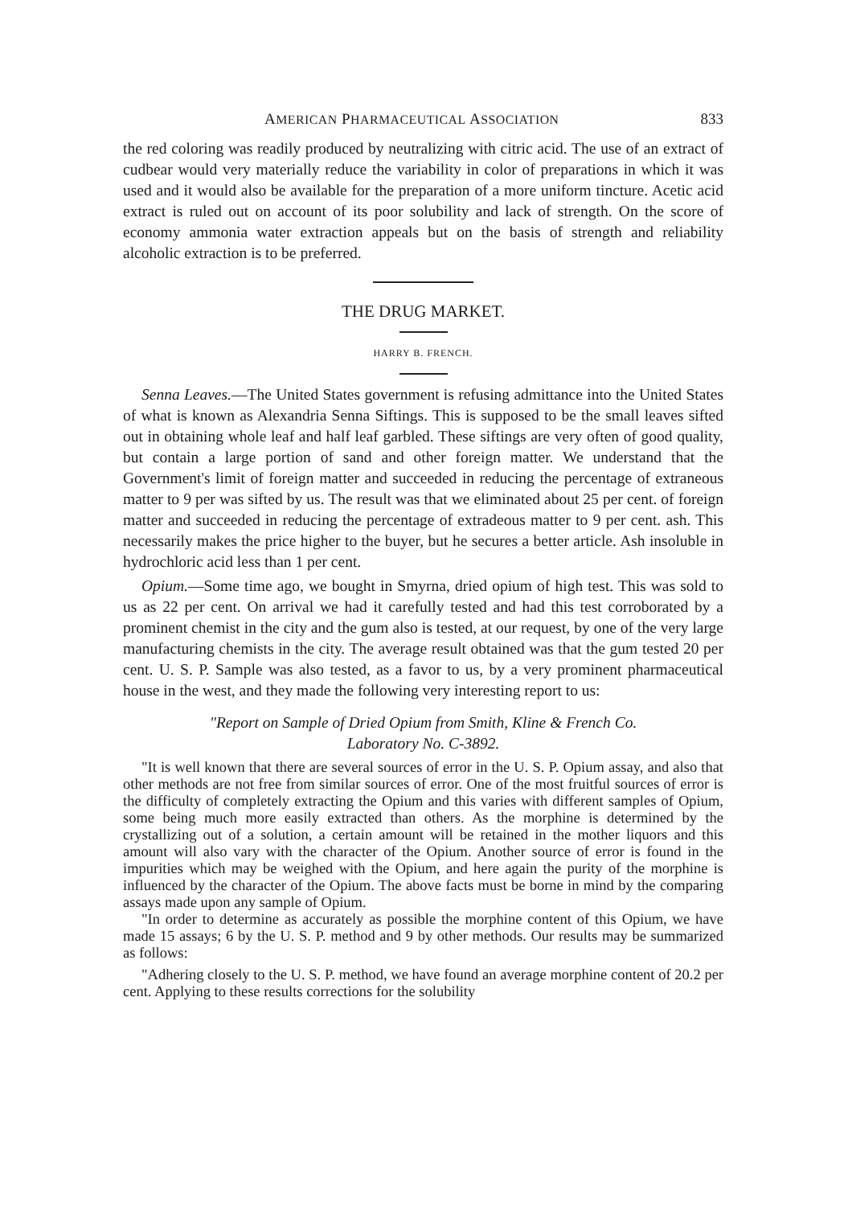AMERICAN PHARMACEUTICAL ASSOCIATION 833
the red coloring was readily produced by neutralizing with citric acid. The use of an extract of cudbear would very materially reduce the variability in color of preparations in which it was used and it would also be available for the preparation of a more uniform tincture. Acetic acid extract is ruled out on account of its poor solubility and lack of strength. On the score of economy ammonia water extraction appeals but on the basis of strength and reliability alcoholic extraction is to be preferred.
THE DRUG MARKET.
HARRY B. FRENCH.
Senna Leaves.—The United States government is refusing admittance into the United States of what is known as Alexandria Senna Siftings. This is supposed to be the small leaves sifted out in obtaining whole leaf and half leaf garbled. These siftings are very often of good quality, but contain a large portion of sand and other foreign matter. We understand that the Government's limit of foreign matter and succeeded in reducing the percentage of extraneous matter to 9 per was sifted by us. The result was that we eliminated about 25 per cent. of foreign matter and succeeded in reducing the percentage of extradeous matter to 9 per cent. ash. This necessarily makes the price higher to the buyer, but he secures a better article. Ash insoluble in hydrochloric acid less than 1 per cent.
Opium.—Some time ago, we bought in Smyrna, dried opium of high test. This was sold to us as 22 per cent. On arrival we had it carefully tested and had this test corroborated by a prominent chemist in the city and the gum also is tested, at our request, by one of the very large manufacturing chemists in the city. The average result obtained was that the gum tested 20 per cent. U. S. P. Sample was also tested, as a favor to us, by a very prominent pharmaceutical house in the west, and they made the following very interesting report to us:
"Report on Sample of Dried Opium from Smith, Kline & French Co.
Laboratory No. C-3892.
"It is well known that there are several sources of error in the U. S. P. Opium assay, and also that other methods are not free from similar sources of error. One of the most fruitful sources of error is the difficulty of completely extracting the Opium and this varies with different samples of Opium, some being much more easily extracted than others. As the morphine is determined by the crystallizing out of a solution, a certain amount will be retained in the mother liquors and this amount will also vary with the character of the Opium. Another source of error is found in the impurities which may be weighed with the Opium, and here again the purity of the morphine is influenced by the character of the Opium. The above facts must be borne in mind by the comparing assays made upon any sample of Opium.
"In order to determine as accurately as possible the morphine content of this Opium, we have made 15 assays; 6 by the U. S. P. method and 9 by other methods. Our results may be summarized as follows:
"Adhering closely to the U. S. P. method, we have found an average morphine content of 20.2 per cent. Applying to these results corrections for the solubility